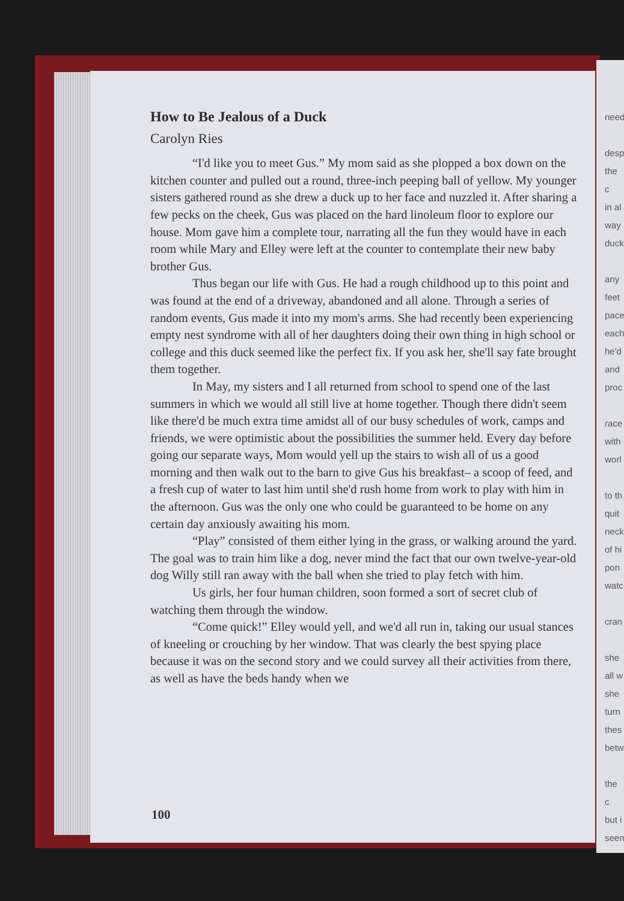need
desp
the c
in al
way
duck
any
feet
pace
each
he'd
and
proc
race
with
worl
to th
quit
neck
of hi
pon
watc
cran
she
all w
she
turn
thes
betw
the c
but i
seen
How to Be Jealous of a Duck
Carolyn Ries
“I'd like you to meet Gus.” My mom said as she plopped a box down on the kitchen counter and pulled out a round, three-inch peeping ball of yellow. My younger sisters gathered round as she drew a duck up to her face and nuzzled it. After sharing a few pecks on the cheek, Gus was placed on the hard linoleum floor to explore our house. Mom gave him a complete tour, narrating all the fun they would have in each room while Mary and Elley were left at the counter to contemplate their new baby brother Gus.
Thus began our life with Gus. He had a rough childhood up to this point and was found at the end of a driveway, abandoned and all alone. Through a series of random events, Gus made it into my mom's arms. She had recently been experiencing empty nest syndrome with all of her daughters doing their own thing in high school or college and this duck seemed like the perfect fix. If you ask her, she'll say fate brought them together.
In May, my sisters and I all returned from school to spend one of the last summers in which we would all still live at home together. Though there didn't seem like there'd be much extra time amidst all of our busy schedules of work, camps and friends, we were optimistic about the possibilities the summer held. Every day before going our separate ways, Mom would yell up the stairs to wish all of us a good morning and then walk out to the barn to give Gus his breakfast– a scoop of feed, and a fresh cup of water to last him until she'd rush home from work to play with him in the afternoon. Gus was the only one who could be guaranteed to be home on any certain day anxiously awaiting his mom.
“Play” consisted of them either lying in the grass, or walking around the yard. The goal was to train him like a dog, never mind the fact that our own twelve-year-old dog Willy still ran away with the ball when she tried to play fetch with him.
Us girls, her four human children, soon formed a sort of secret club of watching them through the window.
“Come quick!” Elley would yell, and we'd all run in, taking our usual stances of kneeling or crouching by her window. That was clearly the best spying place because it was on the second story and we could survey all their activities from there, as well as have the beds handy when we
100